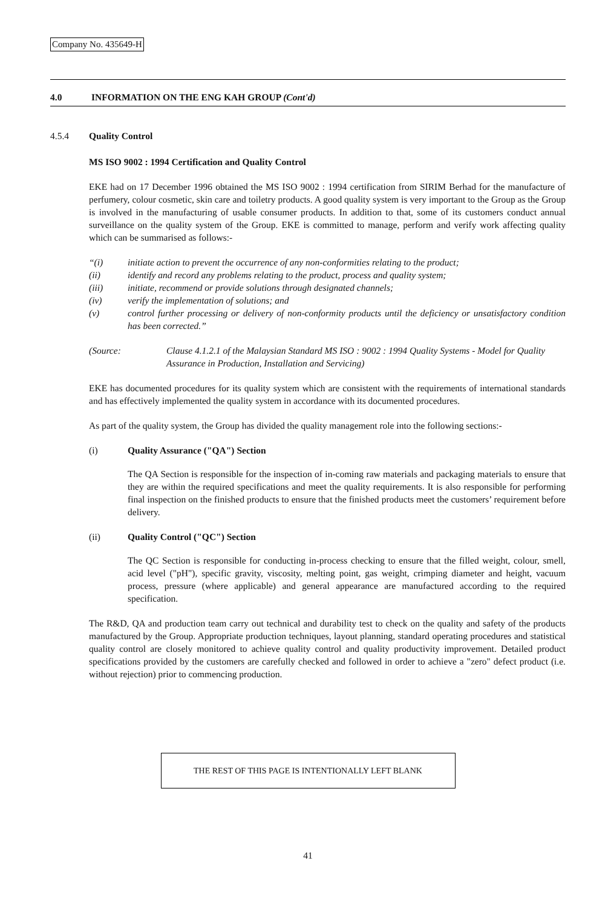Company No. 435649-H
4.0 INFORMATION ON THE ENG KAH GROUP (Cont'd)
4.5.4 Quality Control
MS ISO 9002 : 1994 Certification and Quality Control
EKE had on 17 December 1996 obtained the MS ISO 9002 : 1994 certification from SIRIM Berhad for the manufacture of perfumery, colour cosmetic, skin care and toiletry products. A good quality system is very important to the Group as the Group is involved in the manufacturing of usable consumer products. In addition to that, some of its customers conduct annual surveillance on the quality system of the Group. EKE is committed to manage, perform and verify work affecting quality which can be summarised as follows:-
“(i) initiate action to prevent the occurrence of any non-conformities relating to the product;
(ii) identify and record any problems relating to the product, process and quality system;
(iii) initiate, recommend or provide solutions through designated channels;
(iv) verify the implementation of solutions; and
(v) control further processing or delivery of non-conformity products until the deficiency or unsatisfactory condition has been corrected.”
(Source: Clause 4.1.2.1 of the Malaysian Standard MS ISO : 9002 : 1994 Quality Systems - Model for Quality Assurance in Production, Installation and Servicing)
EKE has documented procedures for its quality system which are consistent with the requirements of international standards and has effectively implemented the quality system in accordance with its documented procedures.
As part of the quality system, the Group has divided the quality management role into the following sections:-
(i) Quality Assurance ("QA") Section
The QA Section is responsible for the inspection of in-coming raw materials and packaging materials to ensure that they are within the required specifications and meet the quality requirements. It is also responsible for performing final inspection on the finished products to ensure that the finished products meet the customers’ requirement before delivery.
(ii) Quality Control ("QC") Section
The QC Section is responsible for conducting in-process checking to ensure that the filled weight, colour, smell, acid level ("pH"), specific gravity, viscosity, melting point, gas weight, crimping diameter and height, vacuum process, pressure (where applicable) and general appearance are manufactured according to the required specification.
The R&D, QA and production team carry out technical and durability test to check on the quality and safety of the products manufactured by the Group. Appropriate production techniques, layout planning, standard operating procedures and statistical quality control are closely monitored to achieve quality control and quality productivity improvement. Detailed product specifications provided by the customers are carefully checked and followed in order to achieve a "zero" defect product (i.e. without rejection) prior to commencing production.
THE REST OF THIS PAGE IS INTENTIONALLY LEFT BLANK
41